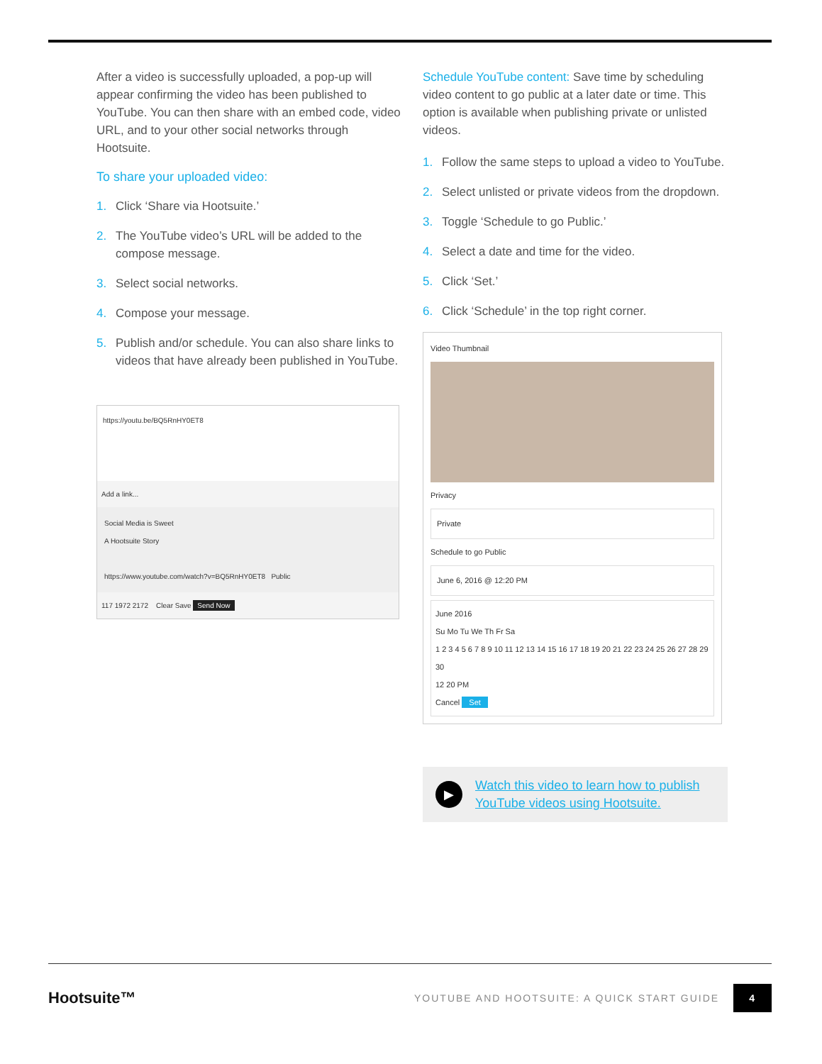After a video is successfully uploaded, a pop-up will appear confirming the video has been published to YouTube. You can then share with an embed code, video URL, and to your other social networks through Hootsuite.
To share your uploaded video:
1. Click ‘Share via Hootsuite.’
2. The YouTube video’s URL will be added to the compose message.
3. Select social networks.
4. Compose your message.
5. Publish and/or schedule. You can also share links to videos that have already been published in YouTube.
https://youtu.be/BQ5RnHY0ET8
Add a link...
Social Media is Sweet
A Hootsuite Story
https://www.youtube.com/watch?v=BQ5RnHY0ET8 Public
117 1972 2172 Clear Save Send Now
Schedule YouTube content: Save time by scheduling video content to go public at a later date or time. This option is available when publishing private or unlisted videos.
1. Follow the same steps to upload a video to YouTube.
2. Select unlisted or private videos from the dropdown.
3. Toggle ‘Schedule to go Public.’
4. Select a date and time for the video.
5. Click ‘Set.’
6. Click ‘Schedule’ in the top right corner.
Video Thumbnail
Privacy
Private
Schedule to go Public
June 6, 2016 @ 12:20 PM
June 2016
Su Mo Tu We Th Fr Sa
1 2 3 4 5 6 7 8 9 10 11 12 13 14 15 16 17 18 19 20 21 22 23 24 25 26 27 28 29 30
12 20 PM
Cancel Set
▶
Watch this video to learn how to publish YouTube videos using Hootsuite.
Hootsuite™ YOUTUBE AND HOOTSUITE: A QUICK START GUIDE 4